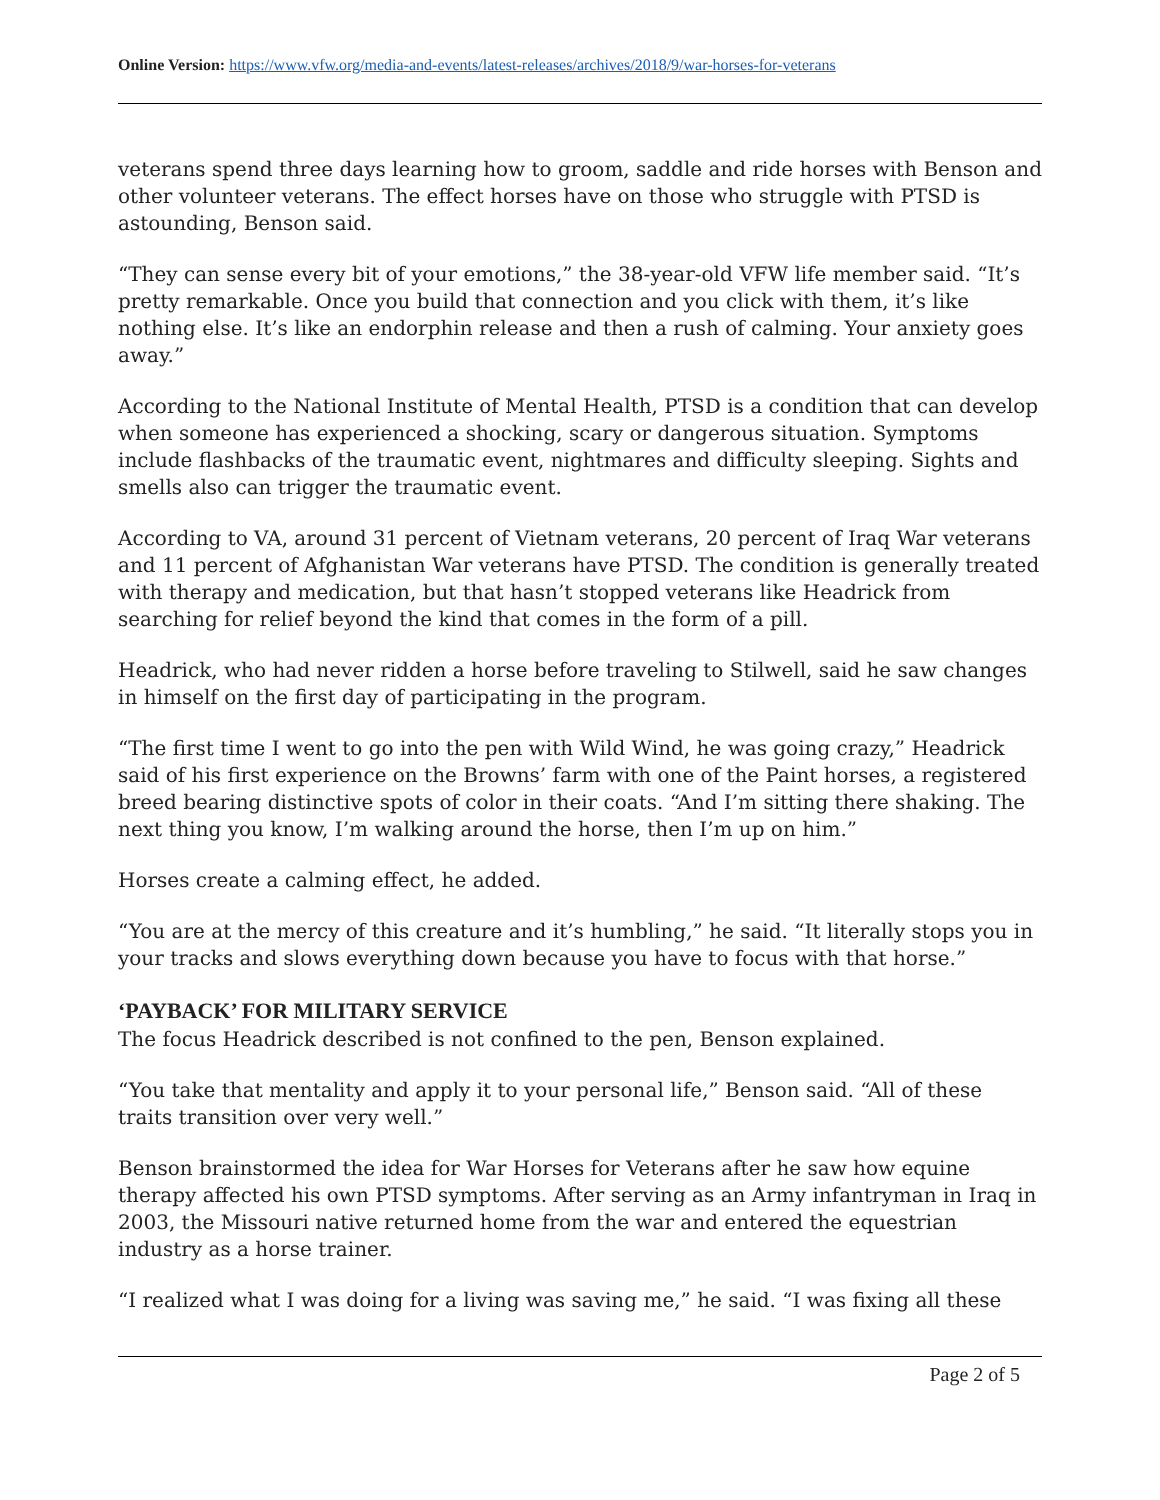Online Version: https://www.vfw.org/media-and-events/latest-releases/archives/2018/9/war-horses-for-veterans
veterans spend three days learning how to groom, saddle and ride horses with Benson and other volunteer veterans. The effect horses have on those who struggle with PTSD is astounding, Benson said.
“They can sense every bit of your emotions,” the 38-year-old VFW life member said. “It’s pretty remarkable. Once you build that connection and you click with them, it’s like nothing else. It’s like an endorphin release and then a rush of calming. Your anxiety goes away.”
According to the National Institute of Mental Health, PTSD is a condition that can develop when someone has experienced a shocking, scary or dangerous situation. Symptoms include flashbacks of the traumatic event, nightmares and difficulty sleeping. Sights and smells also can trigger the traumatic event.
According to VA, around 31 percent of Vietnam veterans, 20 percent of Iraq War veterans and 11 percent of Afghanistan War veterans have PTSD. The condition is generally treated with therapy and medication, but that hasn’t stopped veterans like Headrick from searching for relief beyond the kind that comes in the form of a pill.
Headrick, who had never ridden a horse before traveling to Stilwell, said he saw changes in himself on the first day of participating in the program.
“The first time I went to go into the pen with Wild Wind, he was going crazy,” Headrick said of his first experience on the Browns’ farm with one of the Paint horses, a registered breed bearing distinctive spots of color in their coats. “And I’m sitting there shaking. The next thing you know, I’m walking around the horse, then I’m up on him.”
Horses create a calming effect, he added.
“You are at the mercy of this creature and it’s humbling,” he said. “It literally stops you in your tracks and slows everything down because you have to focus with that horse.”
‘PAYBACK’ FOR MILITARY SERVICE
The focus Headrick described is not confined to the pen, Benson explained.
“You take that mentality and apply it to your personal life,” Benson said. “All of these traits transition over very well.”
Benson brainstormed the idea for War Horses for Veterans after he saw how equine therapy affected his own PTSD symptoms. After serving as an Army infantryman in Iraq in 2003, the Missouri native returned home from the war and entered the equestrian industry as a horse trainer.
“I realized what I was doing for a living was saving me,” he said. “I was fixing all these
Page 2 of 5